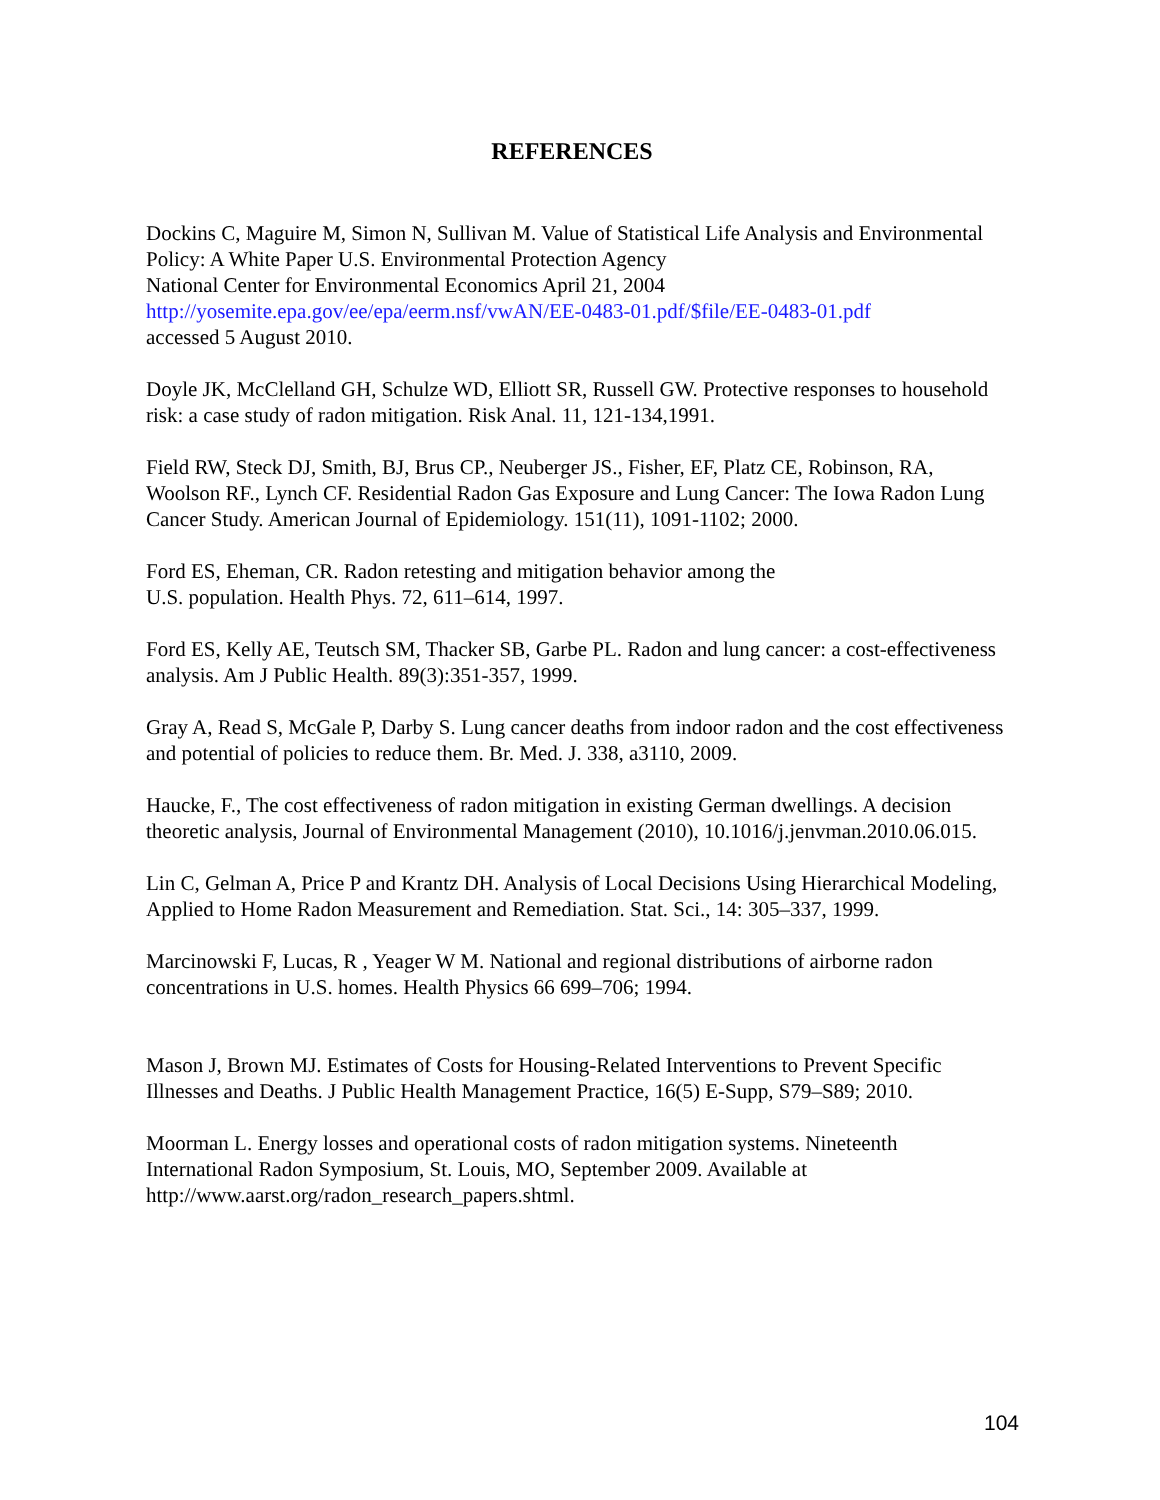REFERENCES
Dockins C, Maguire M, Simon N, Sullivan M. Value of Statistical Life Analysis and Environmental Policy: A White Paper U.S. Environmental Protection Agency
National Center for Environmental Economics April 21, 2004
http://yosemite.epa.gov/ee/epa/eerm.nsf/vwAN/EE-0483-01.pdf/$file/EE-0483-01.pdf
accessed 5 August 2010.
Doyle JK, McClelland GH, Schulze WD, Elliott SR, Russell GW. Protective responses to household risk: a case study of radon mitigation. Risk Anal. 11, 121-134,1991.
Field RW, Steck DJ, Smith, BJ, Brus CP., Neuberger JS., Fisher, EF, Platz CE, Robinson, RA, Woolson RF., Lynch CF. Residential Radon Gas Exposure and Lung Cancer: The Iowa Radon Lung Cancer Study. American Journal of Epidemiology. 151(11), 1091-1102; 2000.
Ford ES, Eheman, CR. Radon retesting and mitigation behavior among the
U.S. population. Health Phys. 72, 611–614, 1997.
Ford ES, Kelly AE, Teutsch SM, Thacker SB, Garbe PL. Radon and lung cancer: a cost-effectiveness analysis. Am J Public Health. 89(3):351-357, 1999.
Gray A, Read S, McGale P, Darby S. Lung cancer deaths from indoor radon and the cost effectiveness and potential of policies to reduce them. Br. Med. J. 338, a3110, 2009.
Haucke, F., The cost effectiveness of radon mitigation in existing German dwellings. A decision theoretic analysis, Journal of Environmental Management (2010), 10.1016/j.jenvman.2010.06.015.
Lin C, Gelman A, Price P and Krantz DH. Analysis of Local Decisions Using Hierarchical Modeling, Applied to Home Radon Measurement and Remediation. Stat. Sci., 14: 305–337, 1999.
Marcinowski F, Lucas, R , Yeager W M. National and regional distributions of airborne radon concentrations in U.S. homes. Health Physics 66 699–706; 1994.
Mason J, Brown MJ. Estimates of Costs for Housing-Related Interventions to Prevent Specific Illnesses and Deaths. J Public Health Management Practice, 16(5) E-Supp, S79–S89; 2010.
Moorman L. Energy losses and operational costs of radon mitigation systems. Nineteenth International Radon Symposium, St. Louis, MO, September 2009. Available at http://www.aarst.org/radon_research_papers.shtml.
104